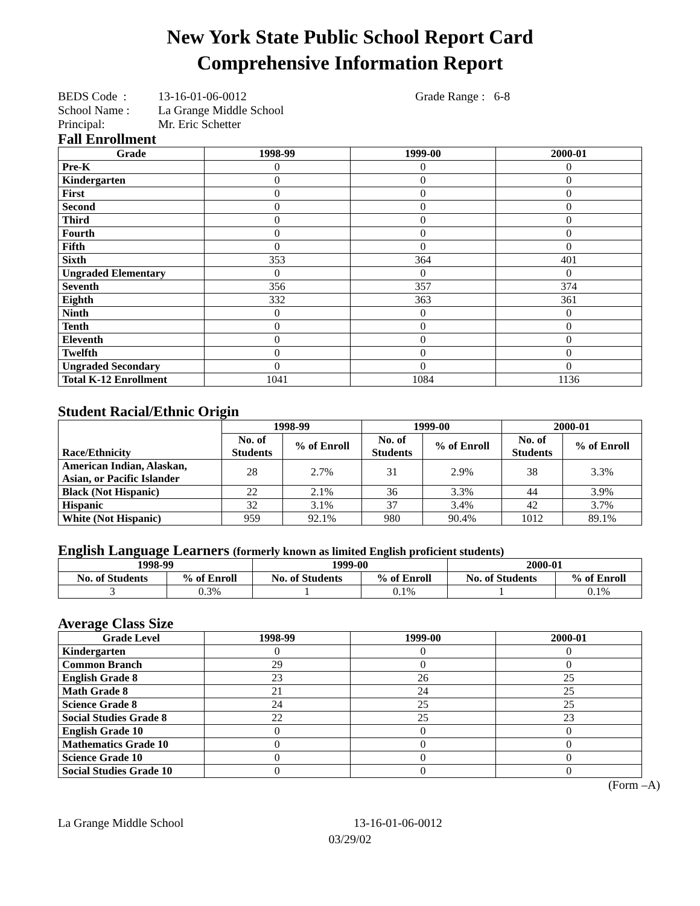New York State Public School Report Card
Comprehensive Information Report
| BEDS Code : | 13-16-01-06-0012 | Grade Range : 6-8 |
| School Name : | La Grange Middle School | |
| Principal: | Mr. Eric Schetter | |
Fall Enrollment
| Grade | 1998-99 | 1999-00 | 2000-01 |
| --- | --- | --- | --- |
| Pre-K | 0 | 0 | 0 |
| Kindergarten | 0 | 0 | 0 |
| First | 0 | 0 | 0 |
| Second | 0 | 0 | 0 |
| Third | 0 | 0 | 0 |
| Fourth | 0 | 0 | 0 |
| Fifth | 0 | 0 | 0 |
| Sixth | 353 | 364 | 401 |
| Ungraded Elementary | 0 | 0 | 0 |
| Seventh | 356 | 357 | 374 |
| Eighth | 332 | 363 | 361 |
| Ninth | 0 | 0 | 0 |
| Tenth | 0 | 0 | 0 |
| Eleventh | 0 | 0 | 0 |
| Twelfth | 0 | 0 | 0 |
| Ungraded Secondary | 0 | 0 | 0 |
| Total K-12 Enrollment | 1041 | 1084 | 1136 |
Student Racial/Ethnic Origin
| Race/Ethnicity | 1998-99 | | 1999-00 | | 2000-01 | |
| | No. of Students | % of Enroll | No. of Students | % of Enroll | No. of Students | % of Enroll |
| American Indian, Alaskan, Asian, or Pacific Islander | 28 | 2.7% | 31 | 2.9% | 38 | 3.3% |
| Black (Not Hispanic) | 22 | 2.1% | 36 | 3.3% | 44 | 3.9% |
| Hispanic | 32 | 3.1% | 37 | 3.4% | 42 | 3.7% |
| White (Not Hispanic) | 959 | 92.1% | 980 | 90.4% | 1012 | 89.1% |
English Language Learners (formerly known as limited English proficient students)
| 1998-99 | | 1999-00 | | 2000-01 | |
| --- | --- | --- | --- | --- | --- |
| No. of Students | % of Enroll | No. of Students | % of Enroll | No. of Students | % of Enroll |
| 3 | 0.3% | 1 | 0.1% | 1 | 0.1% |
Average Class Size
| Grade Level | 1998-99 | 1999-00 | 2000-01 |
| --- | --- | --- | --- |
| Kindergarten | 0 | 0 | 0 |
| Common Branch | 29 | 0 | 0 |
| English Grade 8 | 23 | 26 | 25 |
| Math Grade 8 | 21 | 24 | 25 |
| Science Grade 8 | 24 | 25 | 25 |
| Social Studies Grade 8 | 22 | 25 | 23 |
| English Grade 10 | 0 | 0 | 0 |
| Mathematics Grade 10 | 0 | 0 | 0 |
| Science Grade 10 | 0 | 0 | 0 |
| Social Studies Grade 10 | 0 | 0 | 0 |
(Form –A)
La Grange Middle School 13-16-01-06-0012
03/29/02